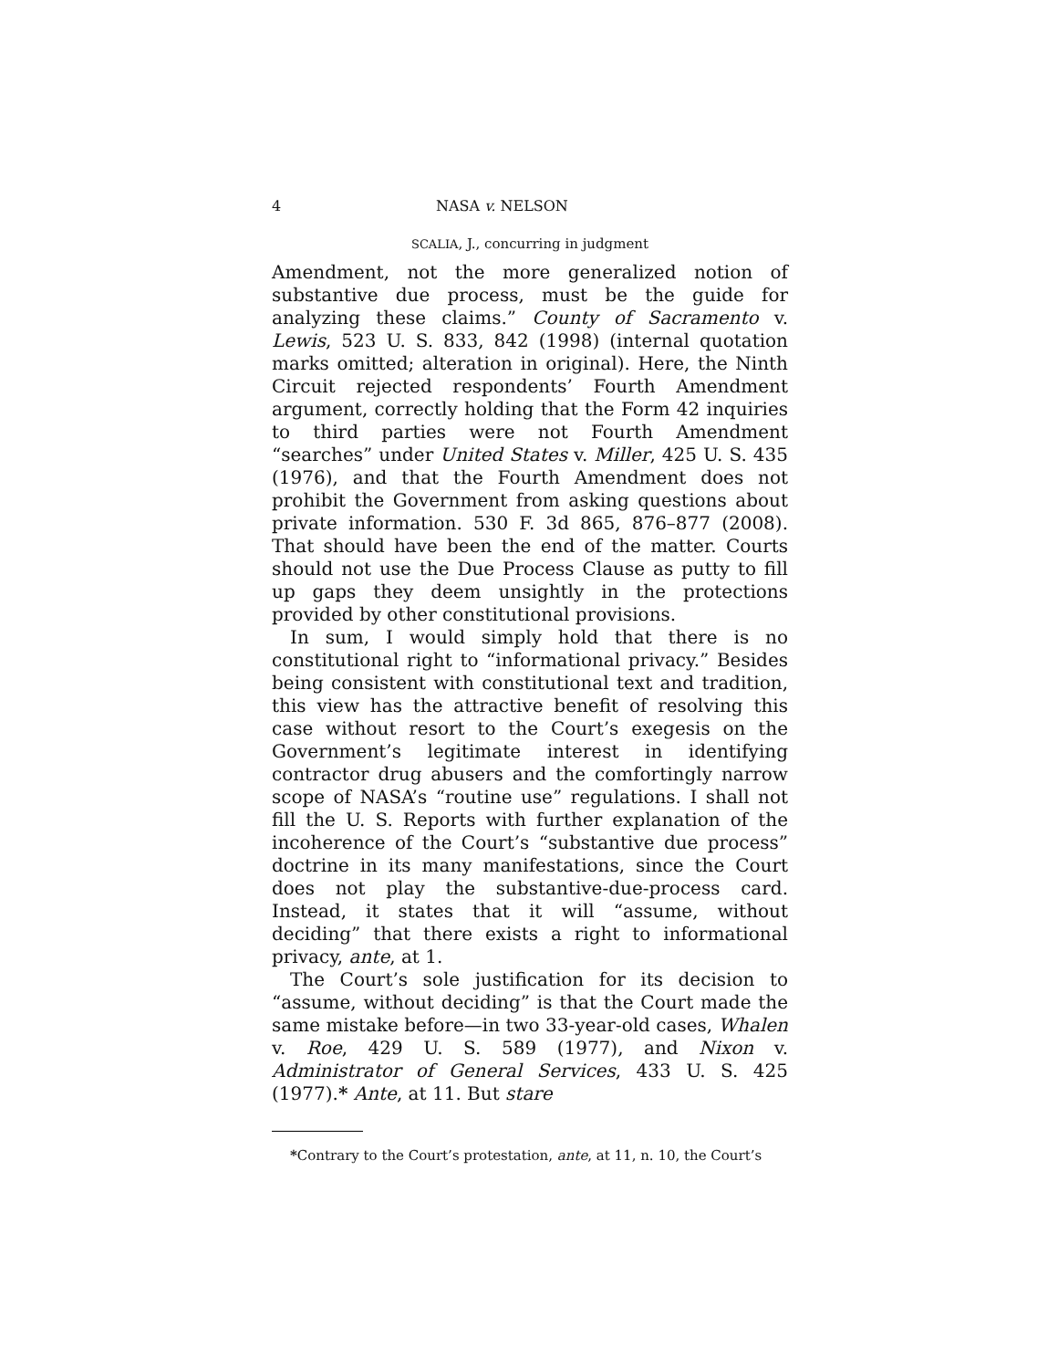4 NASA v. NELSON
SCALIA, J., concurring in judgment
Amendment, not the more generalized notion of substantive due process, must be the guide for analyzing these claims.” County of Sacramento v. Lewis, 523 U. S. 833, 842 (1998) (internal quotation marks omitted; alteration in original). Here, the Ninth Circuit rejected respondents’ Fourth Amendment argument, correctly holding that the Form 42 inquiries to third parties were not Fourth Amendment “searches” under United States v. Miller, 425 U. S. 435 (1976), and that the Fourth Amendment does not prohibit the Government from asking questions about private information. 530 F. 3d 865, 876–877 (2008). That should have been the end of the matter. Courts should not use the Due Process Clause as putty to fill up gaps they deem unsightly in the protections provided by other constitutional provisions.
In sum, I would simply hold that there is no constitutional right to “informational privacy.” Besides being consistent with constitutional text and tradition, this view has the attractive benefit of resolving this case without resort to the Court’s exegesis on the Government’s legitimate interest in identifying contractor drug abusers and the comfortingly narrow scope of NASA’s “routine use” regulations. I shall not fill the U. S. Reports with further explanation of the incoherence of the Court’s “substantive due process” doctrine in its many manifestations, since the Court does not play the substantive-due-process card. Instead, it states that it will “assume, without deciding” that there exists a right to informational privacy, ante, at 1.
The Court’s sole justification for its decision to “assume, without deciding” is that the Court made the same mistake before—in two 33-year-old cases, Whalen v. Roe, 429 U. S. 589 (1977), and Nixon v. Administrator of General Services, 433 U. S. 425 (1977).* Ante, at 11. But stare
*Contrary to the Court’s protestation, ante, at 11, n. 10, the Court’s